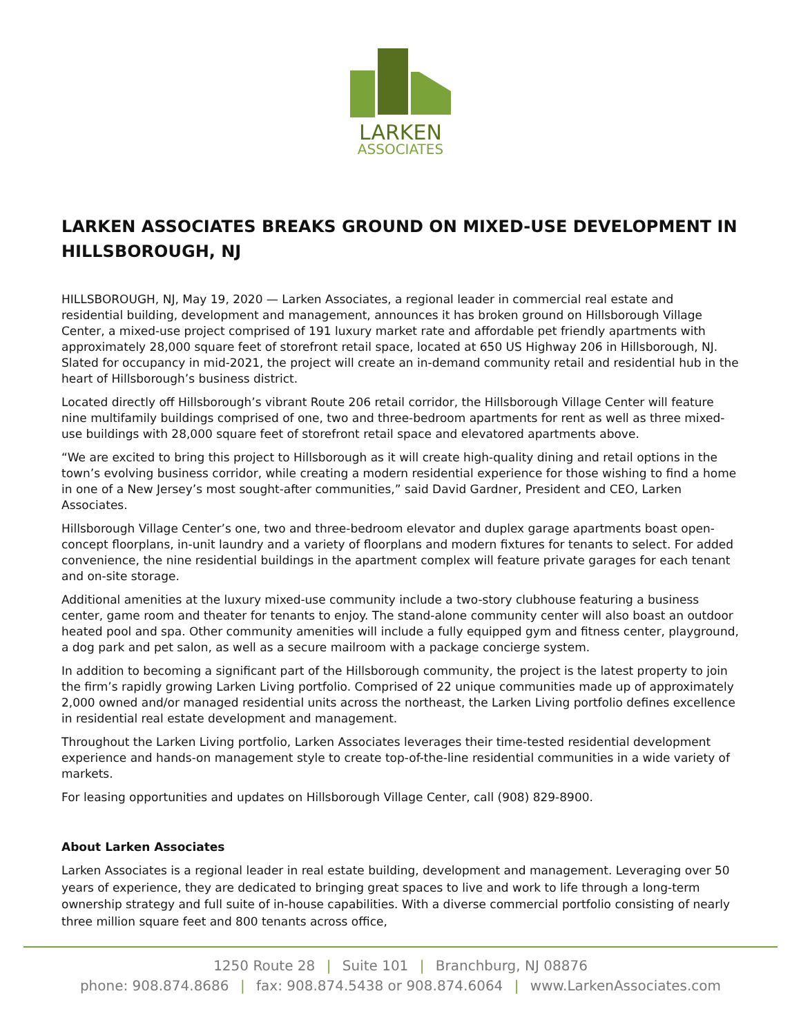LARKEN
ASSOCIATES
LARKEN ASSOCIATES BREAKS GROUND ON MIXED-USE DEVELOPMENT IN HILLSBOROUGH, NJ
HILLSBOROUGH, NJ, May 19, 2020 — Larken Associates, a regional leader in commercial real estate and residential building, development and management, announces it has broken ground on Hillsborough Village Center, a mixed-use project comprised of 191 luxury market rate and affordable pet friendly apartments with approximately 28,000 square feet of storefront retail space, located at 650 US Highway 206 in Hillsborough, NJ. Slated for occupancy in mid-2021, the project will create an in-demand community retail and residential hub in the heart of Hillsborough’s business district.
Located directly off Hillsborough’s vibrant Route 206 retail corridor, the Hillsborough Village Center will feature nine multifamily buildings comprised of one, two and three-bedroom apartments for rent as well as three mixed-use buildings with 28,000 square feet of storefront retail space and elevatored apartments above.
“We are excited to bring this project to Hillsborough as it will create high-quality dining and retail options in the town’s evolving business corridor, while creating a modern residential experience for those wishing to find a home in one of a New Jersey’s most sought-after communities,” said David Gardner, President and CEO, Larken Associates.
Hillsborough Village Center’s one, two and three-bedroom elevator and duplex garage apartments boast open-concept floorplans, in-unit laundry and a variety of floorplans and modern fixtures for tenants to select. For added convenience, the nine residential buildings in the apartment complex will feature private garages for each tenant and on-site storage.
Additional amenities at the luxury mixed-use community include a two-story clubhouse featuring a business center, game room and theater for tenants to enjoy. The stand-alone community center will also boast an outdoor heated pool and spa. Other community amenities will include a fully equipped gym and fitness center, playground, a dog park and pet salon, as well as a secure mailroom with a package concierge system.
In addition to becoming a significant part of the Hillsborough community, the project is the latest property to join the firm’s rapidly growing Larken Living portfolio. Comprised of 22 unique communities made up of approximately 2,000 owned and/or managed residential units across the northeast, the Larken Living portfolio defines excellence in residential real estate development and management.
Throughout the Larken Living portfolio, Larken Associates leverages their time-tested residential development experience and hands-on management style to create top-of-the-line residential communities in a wide variety of markets.
For leasing opportunities and updates on Hillsborough Village Center, call (908) 829-8900.
About Larken Associates
Larken Associates is a regional leader in real estate building, development and management. Leveraging over 50 years of experience, they are dedicated to bringing great spaces to live and work to life through a long-term ownership strategy and full suite of in-house capabilities. With a diverse commercial portfolio consisting of nearly three million square feet and 800 tenants across office,
1250 Route 28 | Suite 101 | Branchburg, NJ 08876
phone: 908.874.8686 | fax: 908.874.5438 or 908.874.6064 | www.LarkenAssociates.com